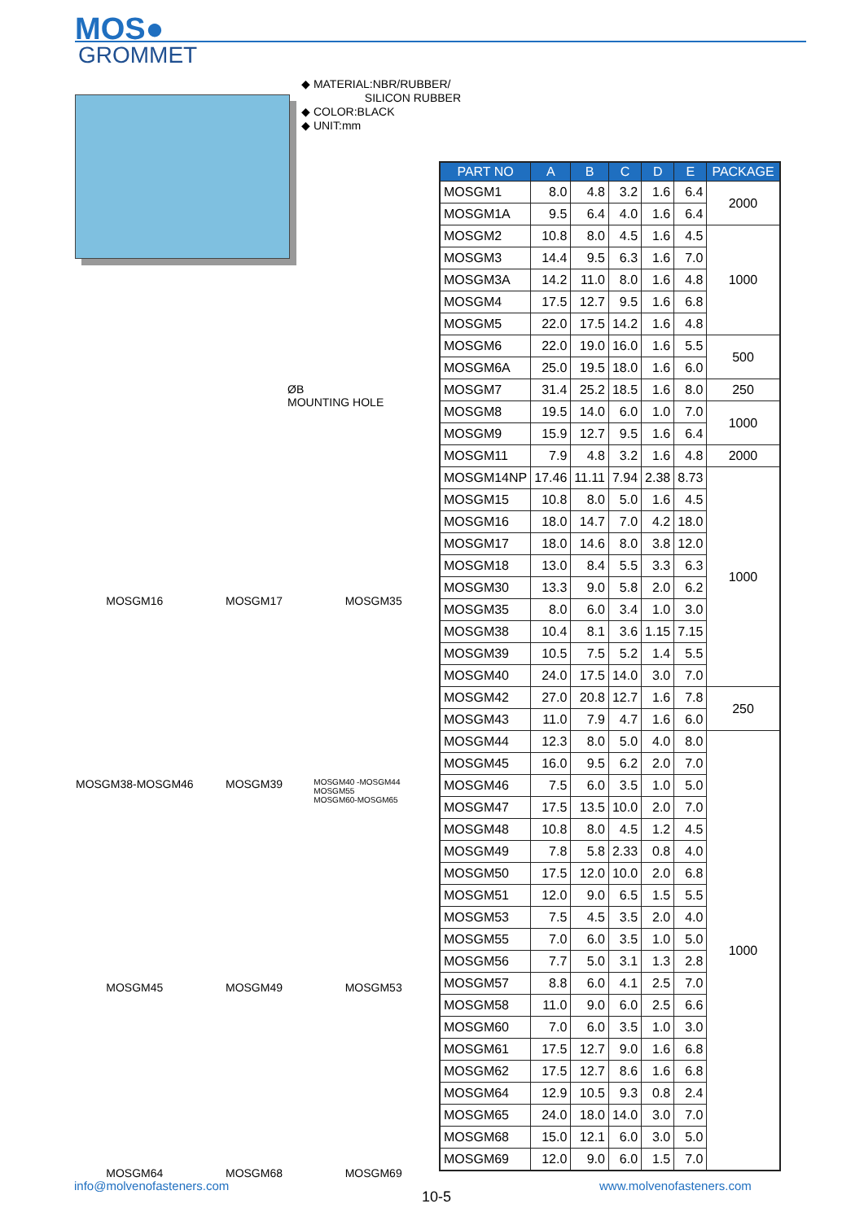MOS●
GROMMET
◆ MATERIAL:NBR/RUBBER/
SILICON RUBBER
◆ COLOR:BLACK
◆ UNIT:mm
ØB
MOUNTING HOLE
MOSGM16
MOSGM17
MOSGM35
MOSGM38-MOSGM46
MOSGM39
MOSGM40 -MOSGM44
MOSGM55
MOSGM60-MOSGM65
MOSGM45
MOSGM49
MOSGM53
MOSGM64
MOSGM68
MOSGM69
| PART NO | A | B | C | D | E | PACKAGE |
| --- | --- | --- | --- | --- | --- | --- |
| MOSGM1 | 8.0 | 4.8 | 3.2 | 1.6 | 6.4 | 2000 |
| MOSGM1A | 9.5 | 6.4 | 4.0 | 1.6 | 6.4 | |
| MOSGM2 | 10.8 | 8.0 | 4.5 | 1.6 | 4.5 | 1000 |
| MOSGM3 | 14.4 | 9.5 | 6.3 | 1.6 | 7.0 | |
| MOSGM3A | 14.2 | 11.0 | 8.0 | 1.6 | 4.8 | |
| MOSGM4 | 17.5 | 12.7 | 9.5 | 1.6 | 6.8 | |
| MOSGM5 | 22.0 | 17.5 | 14.2 | 1.6 | 4.8 | |
| MOSGM6 | 22.0 | 19.0 | 16.0 | 1.6 | 5.5 | 500 |
| MOSGM6A | 25.0 | 19.5 | 18.0 | 1.6 | 6.0 | |
| MOSGM7 | 31.4 | 25.2 | 18.5 | 1.6 | 8.0 | 250 |
| MOSGM8 | 19.5 | 14.0 | 6.0 | 1.0 | 7.0 | 1000 |
| MOSGM9 | 15.9 | 12.7 | 9.5 | 1.6 | 6.4 | |
| MOSGM11 | 7.9 | 4.8 | 3.2 | 1.6 | 4.8 | 2000 |
| MOSGM14NP | 17.46 | 11.11 | 7.94 | 2.38 | 8.73 | 1000 |
| MOSGM15 | 10.8 | 8.0 | 5.0 | 1.6 | 4.5 | |
| MOSGM16 | 18.0 | 14.7 | 7.0 | 4.2 | 18.0 | |
| MOSGM17 | 18.0 | 14.6 | 8.0 | 3.8 | 12.0 | |
| MOSGM18 | 13.0 | 8.4 | 5.5 | 3.3 | 6.3 | |
| MOSGM30 | 13.3 | 9.0 | 5.8 | 2.0 | 6.2 | |
| MOSGM35 | 8.0 | 6.0 | 3.4 | 1.0 | 3.0 | |
| MOSGM38 | 10.4 | 8.1 | 3.6 | 1.15 | 7.15 | |
| MOSGM39 | 10.5 | 7.5 | 5.2 | 1.4 | 5.5 | |
| MOSGM40 | 24.0 | 17.5 | 14.0 | 3.0 | 7.0 | |
| MOSGM42 | 27.0 | 20.8 | 12.7 | 1.6 | 7.8 | 250 |
| MOSGM43 | 11.0 | 7.9 | 4.7 | 1.6 | 6.0 | |
| MOSGM44 | 12.3 | 8.0 | 5.0 | 4.0 | 8.0 | 1000 |
| MOSGM45 | 16.0 | 9.5 | 6.2 | 2.0 | 7.0 | |
| MOSGM46 | 7.5 | 6.0 | 3.5 | 1.0 | 5.0 | |
| MOSGM47 | 17.5 | 13.5 | 10.0 | 2.0 | 7.0 | |
| MOSGM48 | 10.8 | 8.0 | 4.5 | 1.2 | 4.5 | |
| MOSGM49 | 7.8 | 5.8 | 2.33 | 0.8 | 4.0 | |
| MOSGM50 | 17.5 | 12.0 | 10.0 | 2.0 | 6.8 | |
| MOSGM51 | 12.0 | 9.0 | 6.5 | 1.5 | 5.5 | |
| MOSGM53 | 7.5 | 4.5 | 3.5 | 2.0 | 4.0 | |
| MOSGM55 | 7.0 | 6.0 | 3.5 | 1.0 | 5.0 | |
| MOSGM56 | 7.7 | 5.0 | 3.1 | 1.3 | 2.8 | |
| MOSGM57 | 8.8 | 6.0 | 4.1 | 2.5 | 7.0 | |
| MOSGM58 | 11.0 | 9.0 | 6.0 | 2.5 | 6.6 | |
| MOSGM60 | 7.0 | 6.0 | 3.5 | 1.0 | 3.0 | |
| MOSGM61 | 17.5 | 12.7 | 9.0 | 1.6 | 6.8 | |
| MOSGM62 | 17.5 | 12.7 | 8.6 | 1.6 | 6.8 | |
| MOSGM64 | 12.9 | 10.5 | 9.3 | 0.8 | 2.4 | |
| MOSGM65 | 24.0 | 18.0 | 14.0 | 3.0 | 7.0 | |
| MOSGM68 | 15.0 | 12.1 | 6.0 | 3.0 | 5.0 | |
| MOSGM69 | 12.0 | 9.0 | 6.0 | 1.5 | 7.0 | |
info@molvenofasteners.com
10-5
www.molvenofasteners.com